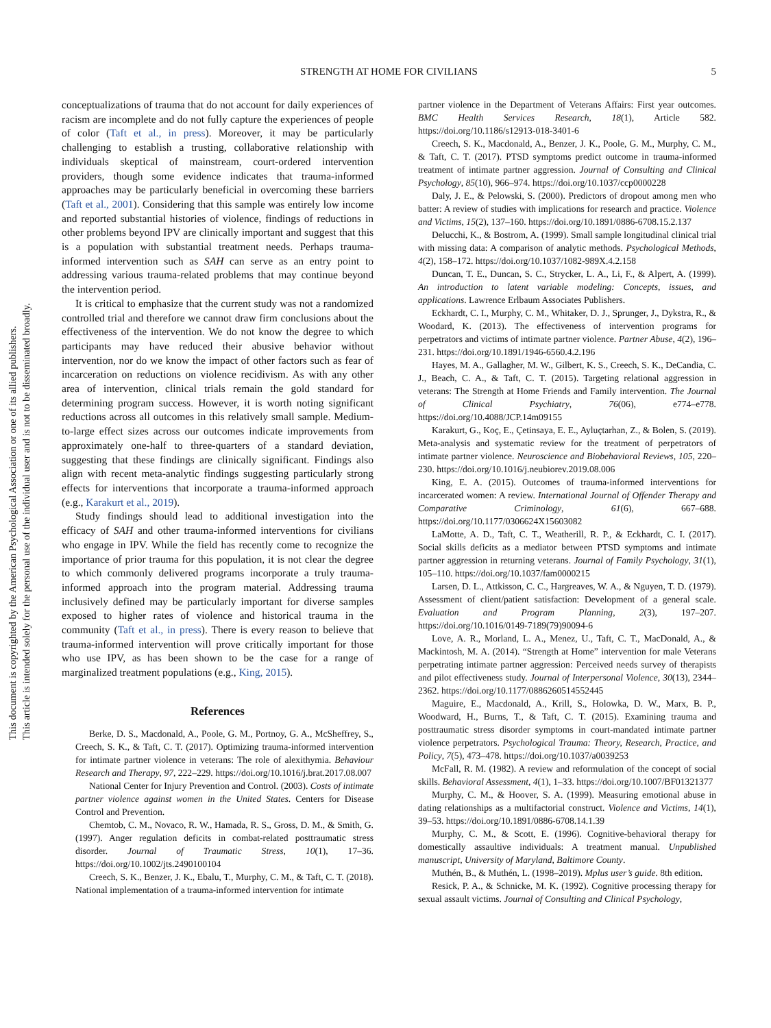This document is copyrighted by the American Psychological Association or one of its allied publishers.
This article is intended solely for the personal use of the individual user and is not to be disseminated broadly.
STRENGTH AT HOME FOR CIVILIANS
5
conceptualizations of trauma that do not account for daily experiences of racism are incomplete and do not fully capture the experiences of people of color (Taft et al., in press). Moreover, it may be particularly challenging to establish a trusting, collaborative relationship with individuals skeptical of mainstream, court-ordered intervention providers, though some evidence indicates that trauma-informed approaches may be particularly beneficial in overcoming these barriers (Taft et al., 2001). Considering that this sample was entirely low income and reported substantial histories of violence, findings of reductions in other problems beyond IPV are clinically important and suggest that this is a population with substantial treatment needs. Perhaps trauma-informed intervention such as SAH can serve as an entry point to addressing various trauma-related problems that may continue beyond the intervention period.
It is critical to emphasize that the current study was not a randomized controlled trial and therefore we cannot draw firm conclusions about the effectiveness of the intervention. We do not know the degree to which participants may have reduced their abusive behavior without intervention, nor do we know the impact of other factors such as fear of incarceration on reductions on violence recidivism. As with any other area of intervention, clinical trials remain the gold standard for determining program success. However, it is worth noting significant reductions across all outcomes in this relatively small sample. Medium-to-large effect sizes across our outcomes indicate improvements from approximately one-half to three-quarters of a standard deviation, suggesting that these findings are clinically significant. Findings also align with recent meta-analytic findings suggesting particularly strong effects for interventions that incorporate a trauma-informed approach (e.g., Karakurt et al., 2019).
Study findings should lead to additional investigation into the efficacy of SAH and other trauma-informed interventions for civilians who engage in IPV. While the field has recently come to recognize the importance of prior trauma for this population, it is not clear the degree to which commonly delivered programs incorporate a truly trauma-informed approach into the program material. Addressing trauma inclusively defined may be particularly important for diverse samples exposed to higher rates of violence and historical trauma in the community (Taft et al., in press). There is every reason to believe that trauma-informed intervention will prove critically important for those who use IPV, as has been shown to be the case for a range of marginalized treatment populations (e.g., King, 2015).
References
Berke, D. S., Macdonald, A., Poole, G. M., Portnoy, G. A., McSheffrey, S., Creech, S. K., & Taft, C. T. (2017). Optimizing trauma-informed intervention for intimate partner violence in veterans: The role of alexithymia. Behaviour Research and Therapy, 97, 222–229. https://doi.org/10.1016/j.brat.2017.08.007
National Center for Injury Prevention and Control. (2003). Costs of intimate partner violence against women in the United States. Centers for Disease Control and Prevention.
Chemtob, C. M., Novaco, R. W., Hamada, R. S., Gross, D. M., & Smith, G. (1997). Anger regulation deficits in combat-related posttraumatic stress disorder. Journal of Traumatic Stress, 10(1), 17–36. https://doi.org/10.1002/jts.2490100104
Creech, S. K., Benzer, J. K., Ebalu, T., Murphy, C. M., & Taft, C. T. (2018). National implementation of a trauma-informed intervention for intimate
partner violence in the Department of Veterans Affairs: First year outcomes. BMC Health Services Research, 18(1), Article 582. https://doi.org/10.1186/s12913-018-3401-6
Creech, S. K., Macdonald, A., Benzer, J. K., Poole, G. M., Murphy, C. M., & Taft, C. T. (2017). PTSD symptoms predict outcome in trauma-informed treatment of intimate partner aggression. Journal of Consulting and Clinical Psychology, 85(10), 966–974. https://doi.org/10.1037/ccp0000228
Daly, J. E., & Pelowski, S. (2000). Predictors of dropout among men who batter: A review of studies with implications for research and practice. Violence and Victims, 15(2), 137–160. https://doi.org/10.1891/0886-6708.15.2.137
Delucchi, K., & Bostrom, A. (1999). Small sample longitudinal clinical trial with missing data: A comparison of analytic methods. Psychological Methods, 4(2), 158–172. https://doi.org/10.1037/1082-989X.4.2.158
Duncan, T. E., Duncan, S. C., Strycker, L. A., Li, F., & Alpert, A. (1999). An introduction to latent variable modeling: Concepts, issues, and applications. Lawrence Erlbaum Associates Publishers.
Eckhardt, C. I., Murphy, C. M., Whitaker, D. J., Sprunger, J., Dykstra, R., & Woodard, K. (2013). The effectiveness of intervention programs for perpetrators and victims of intimate partner violence. Partner Abuse, 4(2), 196–231. https://doi.org/10.1891/1946-6560.4.2.196
Hayes, M. A., Gallagher, M. W., Gilbert, K. S., Creech, S. K., DeCandia, C. J., Beach, C. A., & Taft, C. T. (2015). Targeting relational aggression in veterans: The Strength at Home Friends and Family intervention. The Journal of Clinical Psychiatry, 76(06), e774–e778. https://doi.org/10.4088/JCP.14m09155
Karakurt, G., Koç, E., Çetinsaya, E. E., Ayluçtarhan, Z., & Bolen, S. (2019). Meta-analysis and systematic review for the treatment of perpetrators of intimate partner violence. Neuroscience and Biobehavioral Reviews, 105, 220–230. https://doi.org/10.1016/j.neubiorev.2019.08.006
King, E. A. (2015). Outcomes of trauma-informed interventions for incarcerated women: A review. International Journal of Offender Therapy and Comparative Criminology, 61(6), 667–688. https://doi.org/10.1177/0306624X15603082
LaMotte, A. D., Taft, C. T., Weatherill, R. P., & Eckhardt, C. I. (2017). Social skills deficits as a mediator between PTSD symptoms and intimate partner aggression in returning veterans. Journal of Family Psychology, 31(1), 105–110. https://doi.org/10.1037/fam0000215
Larsen, D. L., Attkisson, C. C., Hargreaves, W. A., & Nguyen, T. D. (1979). Assessment of client/patient satisfaction: Development of a general scale. Evaluation and Program Planning, 2(3), 197–207. https://doi.org/10.1016/0149-7189(79)90094-6
Love, A. R., Morland, L. A., Menez, U., Taft, C. T., MacDonald, A., & Mackintosh, M. A. (2014). “Strength at Home” intervention for male Veterans perpetrating intimate partner aggression: Perceived needs survey of therapists and pilot effectiveness study. Journal of Interpersonal Violence, 30(13), 2344–2362. https://doi.org/10.1177/0886260514552445
Maguire, E., Macdonald, A., Krill, S., Holowka, D. W., Marx, B. P., Woodward, H., Burns, T., & Taft, C. T. (2015). Examining trauma and posttraumatic stress disorder symptoms in court-mandated intimate partner violence perpetrators. Psychological Trauma: Theory, Research, Practice, and Policy, 7(5), 473–478. https://doi.org/10.1037/a0039253
McFall, R. M. (1982). A review and reformulation of the concept of social skills. Behavioral Assessment, 4(1), 1–33. https://doi.org/10.1007/BF01321377
Murphy, C. M., & Hoover, S. A. (1999). Measuring emotional abuse in dating relationships as a multifactorial construct. Violence and Victims, 14(1), 39–53. https://doi.org/10.1891/0886-6708.14.1.39
Murphy, C. M., & Scott, E. (1996). Cognitive-behavioral therapy for domestically assaultive individuals: A treatment manual. Unpublished manuscript, University of Maryland, Baltimore County.
Muthén, B., & Muthén, L. (1998–2019). Mplus user’s guide. 8th edition.
Resick, P. A., & Schnicke, M. K. (1992). Cognitive processing therapy for sexual assault victims. Journal of Consulting and Clinical Psychology,